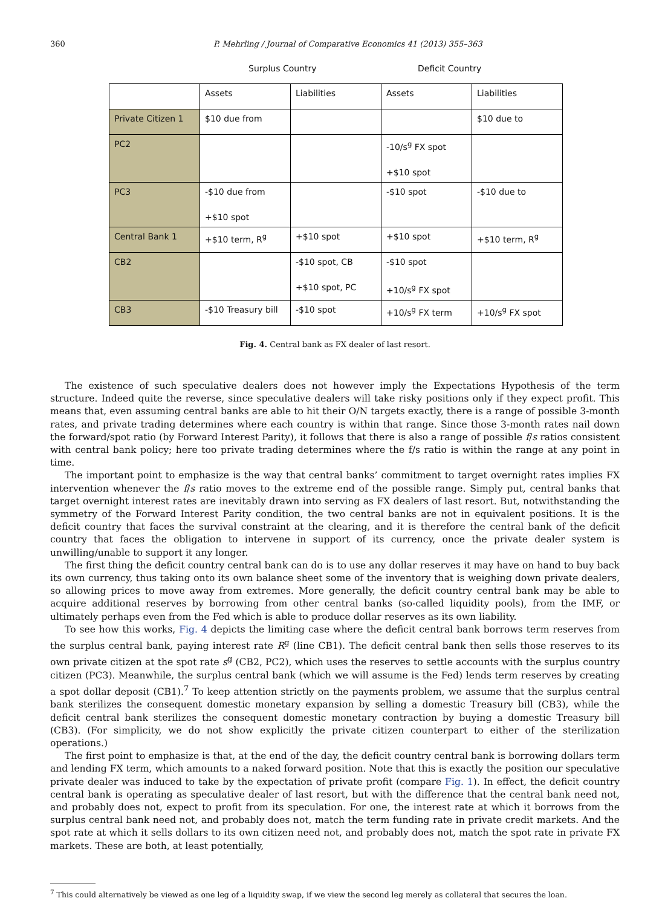360 P. Mehrling / Journal of Comparative Economics 41 (2013) 355–363
Surplus Country Deficit Country
| | Assets | Liabilities | Assets | Liabilities |
| Private Citizen 1 | $10 due from | | | $10 due to |
| PC2 | | | -10/s<sup>g</sup> FX spot +$10 spot | |
| PC3 | -$10 due from +$10 spot | | -$10 spot | -$10 due to |
| Central Bank 1 | +$10 term, R<sup>g</sup> | +$10 spot | +$10 spot | +$10 term, R<sup>g</sup> |
| CB2 | | -$10 spot, CB +$10 spot, PC | -$10 spot +10/s<sup>g</sup> FX spot | |
| CB3 | -$10 Treasury bill | -$10 spot | +10/s<sup>g</sup> FX term | +10/s<sup>g</sup> FX spot |
Fig. 4. Central bank as FX dealer of last resort.
The existence of such speculative dealers does not however imply the Expectations Hypothesis of the term structure. Indeed quite the reverse, since speculative dealers will take risky positions only if they expect profit. This means that, even assuming central banks are able to hit their O/N targets exactly, there is a range of possible 3-month rates, and private trading determines where each country is within that range. Since those 3-month rates nail down the forward/spot ratio (by Forward Interest Parity), it follows that there is also a range of possible f/s ratios consistent with central bank policy; here too private trading determines where the f/s ratio is within the range at any point in time.
The important point to emphasize is the way that central banks’ commitment to target overnight rates implies FX intervention whenever the f/s ratio moves to the extreme end of the possible range. Simply put, central banks that target overnight interest rates are inevitably drawn into serving as FX dealers of last resort. But, notwithstanding the symmetry of the Forward Interest Parity condition, the two central banks are not in equivalent positions. It is the deficit country that faces the survival constraint at the clearing, and it is therefore the central bank of the deficit country that faces the obligation to intervene in support of its currency, once the private dealer system is unwilling/unable to support it any longer.
The first thing the deficit country central bank can do is to use any dollar reserves it may have on hand to buy back its own currency, thus taking onto its own balance sheet some of the inventory that is weighing down private dealers, so allowing prices to move away from extremes. More generally, the deficit country central bank may be able to acquire additional reserves by borrowing from other central banks (so-called liquidity pools), from the IMF, or ultimately perhaps even from the Fed which is able to produce dollar reserves as its own liability.
To see how this works, Fig. 4 depicts the limiting case where the deficit central bank borrows term reserves from the surplus central bank, paying interest rate R<sup>g</sup> (line CB1). The deficit central bank then sells those reserves to its own private citizen at the spot rate s<sup>g</sup> (CB2, PC2), which uses the reserves to settle accounts with the surplus country citizen (PC3). Meanwhile, the surplus central bank (which we will assume is the Fed) lends term reserves by creating a spot dollar deposit (CB1).<sup>7</sup> To keep attention strictly on the payments problem, we assume that the surplus central bank sterilizes the consequent domestic monetary expansion by selling a domestic Treasury bill (CB3), while the deficit central bank sterilizes the consequent domestic monetary contraction by buying a domestic Treasury bill (CB3). (For simplicity, we do not show explicitly the private citizen counterpart to either of the sterilization operations.)
The first point to emphasize is that, at the end of the day, the deficit country central bank is borrowing dollars term and lending FX term, which amounts to a naked forward position. Note that this is exactly the position our speculative private dealer was induced to take by the expectation of private profit (compare Fig. 1). In effect, the deficit country central bank is operating as speculative dealer of last resort, but with the difference that the central bank need not, and probably does not, expect to profit from its speculation. For one, the interest rate at which it borrows from the surplus central bank need not, and probably does not, match the term funding rate in private credit markets. And the spot rate at which it sells dollars to its own citizen need not, and probably does not, match the spot rate in private FX markets. These are both, at least potentially,
<sup>7</sup> This could alternatively be viewed as one leg of a liquidity swap, if we view the second leg merely as collateral that secures the loan.